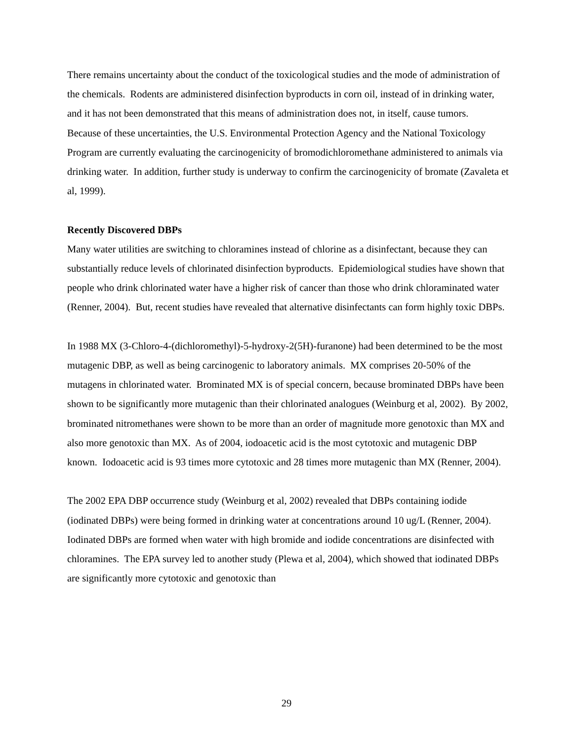There remains uncertainty about the conduct of the toxicological studies and the mode of administration of the chemicals. Rodents are administered disinfection byproducts in corn oil, instead of in drinking water, and it has not been demonstrated that this means of administration does not, in itself, cause tumors. Because of these uncertainties, the U.S. Environmental Protection Agency and the National Toxicology Program are currently evaluating the carcinogenicity of bromodichloromethane administered to animals via drinking water. In addition, further study is underway to confirm the carcinogenicity of bromate (Zavaleta et al, 1999).
Recently Discovered DBPs
Many water utilities are switching to chloramines instead of chlorine as a disinfectant, because they can substantially reduce levels of chlorinated disinfection byproducts. Epidemiological studies have shown that people who drink chlorinated water have a higher risk of cancer than those who drink chloraminated water (Renner, 2004). But, recent studies have revealed that alternative disinfectants can form highly toxic DBPs.
In 1988 MX (3-Chloro-4-(dichloromethyl)-5-hydroxy-2(5H)-furanone) had been determined to be the most mutagenic DBP, as well as being carcinogenic to laboratory animals. MX comprises 20-50% of the mutagens in chlorinated water. Brominated MX is of special concern, because brominated DBPs have been shown to be significantly more mutagenic than their chlorinated analogues (Weinburg et al, 2002). By 2002, brominated nitromethanes were shown to be more than an order of magnitude more genotoxic than MX and also more genotoxic than MX. As of 2004, iodoacetic acid is the most cytotoxic and mutagenic DBP known. Iodoacetic acid is 93 times more cytotoxic and 28 times more mutagenic than MX (Renner, 2004).
The 2002 EPA DBP occurrence study (Weinburg et al, 2002) revealed that DBPs containing iodide (iodinated DBPs) were being formed in drinking water at concentrations around 10 ug/L (Renner, 2004). Iodinated DBPs are formed when water with high bromide and iodide concentrations are disinfected with chloramines. The EPA survey led to another study (Plewa et al, 2004), which showed that iodinated DBPs are significantly more cytotoxic and genotoxic than
29